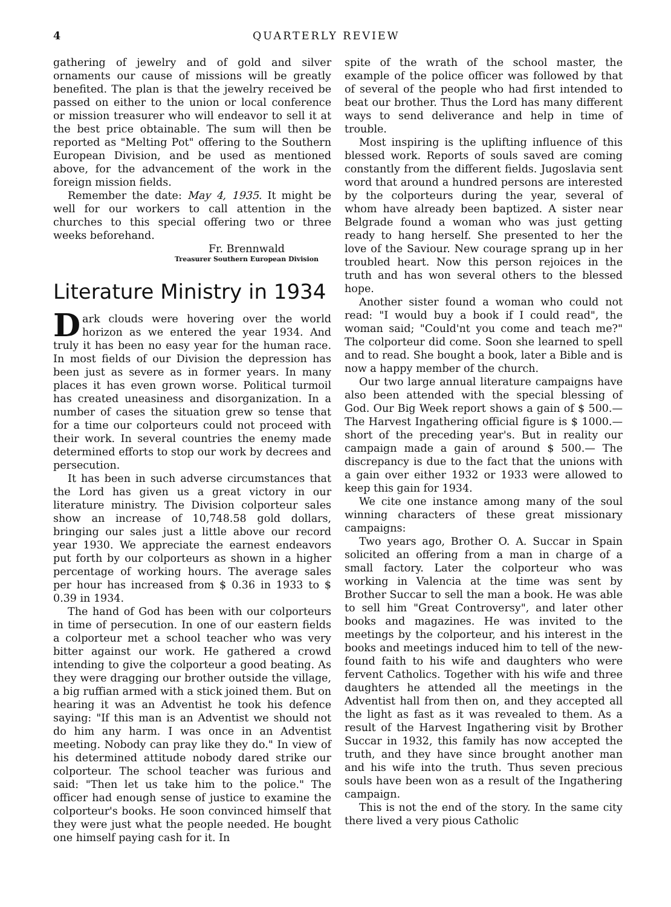4 QUARTERLY REVIEW
gathering of jewelry and of gold and silver ornaments our cause of missions will be greatly benefited. The plan is that the jewelry received be passed on either to the union or local conference or mission treasurer who will endeavor to sell it at the best price obtainable. The sum will then be reported as "Melting Pot" offering to the Southern European Division, and be used as mentioned above, for the advancement of the work in the foreign mission fields.
Remember the date: May 4, 1935. It might be well for our workers to call attention in the churches to this special offering two or three weeks beforehand.
Fr. Brennwald
Treasurer Southern European Division
Literature Ministry in 1934
Dark clouds were hovering over the world horizon as we entered the year 1934. And truly it has been no easy year for the human race. In most fields of our Division the depression has been just as severe as in former years. In many places it has even grown worse. Political turmoil has created uneasiness and disorganization. In a number of cases the situation grew so tense that for a time our colporteurs could not proceed with their work. In several countries the enemy made determined efforts to stop our work by decrees and persecution.
It has been in such adverse circumstances that the Lord has given us a great victory in our literature ministry. The Division colporteur sales show an increase of 10,748.58 gold dollars, bringing our sales just a little above our record year 1930. We appreciate the earnest endeavors put forth by our colporteurs as shown in a higher percentage of working hours. The average sales per hour has increased from $ 0.36 in 1933 to $ 0.39 in 1934.
The hand of God has been with our colporteurs in time of persecution. In one of our eastern fields a colporteur met a school teacher who was very bitter against our work. He gathered a crowd intending to give the colporteur a good beating. As they were dragging our brother outside the village, a big ruffian armed with a stick joined them. But on hearing it was an Adventist he took his defence saying: "If this man is an Adventist we should not do him any harm. I was once in an Adventist meeting. Nobody can pray like they do." In view of his determined attitude nobody dared strike our colporteur. The school teacher was furious and said: "Then let us take him to the police." The officer had enough sense of justice to examine the colporteur's books. He soon convinced himself that they were just what the people needed. He bought one himself paying cash for it. In
spite of the wrath of the school master, the example of the police officer was followed by that of several of the people who had first intended to beat our brother. Thus the Lord has many different ways to send deliverance and help in time of trouble.
Most inspiring is the uplifting influence of this blessed work. Reports of souls saved are coming constantly from the different fields. Jugoslavia sent word that around a hundred persons are interested by the colporteurs during the year, several of whom have already been baptized. A sister near Belgrade found a woman who was just getting ready to hang herself. She presented to her the love of the Saviour. New courage sprang up in her troubled heart. Now this person rejoices in the truth and has won several others to the blessed hope.
Another sister found a woman who could not read: "I would buy a book if I could read", the woman said; "Could'nt you come and teach me?" The colporteur did come. Soon she learned to spell and to read. She bought a book, later a Bible and is now a happy member of the church.
Our two large annual literature campaigns have also been attended with the special blessing of God. Our Big Week report shows a gain of $ 500.— The Harvest Ingathering official figure is $ 1000.— short of the preceding year's. But in reality our campaign made a gain of around $ 500.— The discrepancy is due to the fact that the unions with a gain over either 1932 or 1933 were allowed to keep this gain for 1934.
We cite one instance among many of the soul winning characters of these great missionary campaigns:
Two years ago, Brother O. A. Succar in Spain solicited an offering from a man in charge of a small factory. Later the colporteur who was working in Valencia at the time was sent by Brother Succar to sell the man a book. He was able to sell him "Great Controversy", and later other books and magazines. He was invited to the meetings by the colporteur, and his interest in the books and meetings induced him to tell of the new-found faith to his wife and daughters who were fervent Catholics. Together with his wife and three daughters he attended all the meetings in the Adventist hall from then on, and they accepted all the light as fast as it was revealed to them. As a result of the Harvest Ingathering visit by Brother Succar in 1932, this family has now accepted the truth, and they have since brought another man and his wife into the truth. Thus seven precious souls have been won as a result of the Ingathering campaign.
This is not the end of the story. In the same city there lived a very pious Catholic